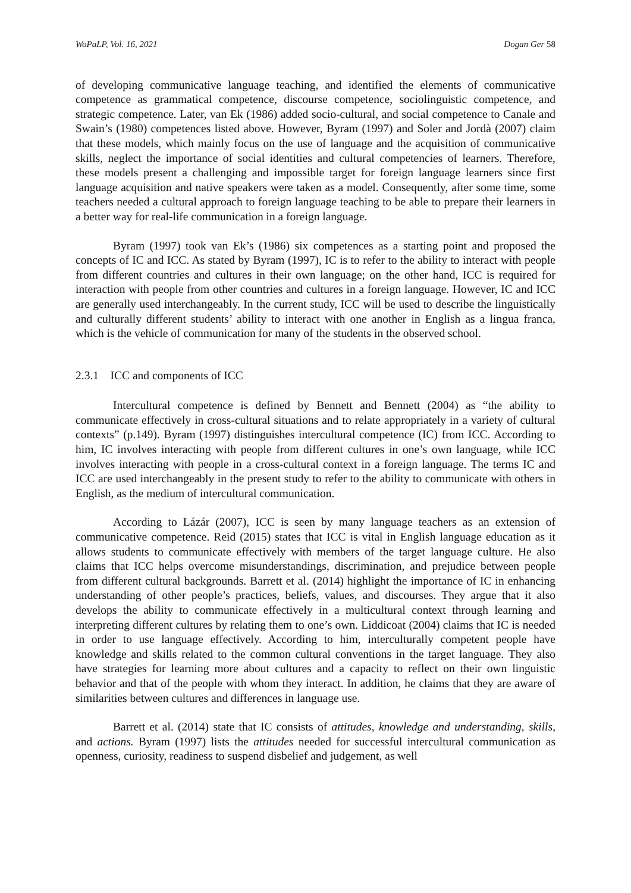WoPaLP, Vol. 16, 2021 Dogan Ger 58
of developing communicative language teaching, and identified the elements of communicative competence as grammatical competence, discourse competence, sociolinguistic competence, and strategic competence. Later, van Ek (1986) added socio-cultural, and social competence to Canale and Swain’s (1980) competences listed above. However, Byram (1997) and Soler and Jordà (2007) claim that these models, which mainly focus on the use of language and the acquisition of communicative skills, neglect the importance of social identities and cultural competencies of learners. Therefore, these models present a challenging and impossible target for foreign language learners since first language acquisition and native speakers were taken as a model. Consequently, after some time, some teachers needed a cultural approach to foreign language teaching to be able to prepare their learners in a better way for real-life communication in a foreign language.
Byram (1997) took van Ek’s (1986) six competences as a starting point and proposed the concepts of IC and ICC. As stated by Byram (1997), IC is to refer to the ability to interact with people from different countries and cultures in their own language; on the other hand, ICC is required for interaction with people from other countries and cultures in a foreign language. However, IC and ICC are generally used interchangeably. In the current study, ICC will be used to describe the linguistically and culturally different students’ ability to interact with one another in English as a lingua franca, which is the vehicle of communication for many of the students in the observed school.
2.3.1 ICC and components of ICC
Intercultural competence is defined by Bennett and Bennett (2004) as “the ability to communicate effectively in cross-cultural situations and to relate appropriately in a variety of cultural contexts” (p.149). Byram (1997) distinguishes intercultural competence (IC) from ICC. According to him, IC involves interacting with people from different cultures in one’s own language, while ICC involves interacting with people in a cross-cultural context in a foreign language. The terms IC and ICC are used interchangeably in the present study to refer to the ability to communicate with others in English, as the medium of intercultural communication.
According to Lázár (2007), ICC is seen by many language teachers as an extension of communicative competence. Reid (2015) states that ICC is vital in English language education as it allows students to communicate effectively with members of the target language culture. He also claims that ICC helps overcome misunderstandings, discrimination, and prejudice between people from different cultural backgrounds. Barrett et al. (2014) highlight the importance of IC in enhancing understanding of other people’s practices, beliefs, values, and discourses. They argue that it also develops the ability to communicate effectively in a multicultural context through learning and interpreting different cultures by relating them to one’s own. Liddicoat (2004) claims that IC is needed in order to use language effectively. According to him, interculturally competent people have knowledge and skills related to the common cultural conventions in the target language. They also have strategies for learning more about cultures and a capacity to reflect on their own linguistic behavior and that of the people with whom they interact. In addition, he claims that they are aware of similarities between cultures and differences in language use.
Barrett et al. (2014) state that IC consists of attitudes, knowledge and understanding, skills, and actions. Byram (1997) lists the attitudes needed for successful intercultural communication as openness, curiosity, readiness to suspend disbelief and judgement, as well